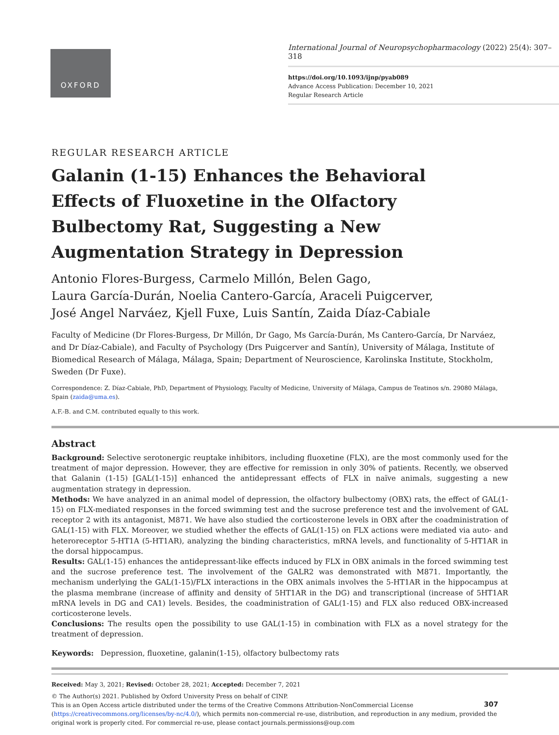OXFORD
International Journal of Neuropsychopharmacology (2022) 25(4): 307–318
https://doi.org/10.1093/ijnp/pyab089
Advance Access Publication: December 10, 2021
Regular Research Article
REGULAR RESEARCH ARTICLE
Galanin (1-15) Enhances the Behavioral Effects of Fluoxetine in the Olfactory Bulbectomy Rat, Suggesting a New Augmentation Strategy in Depression
Antonio Flores-Burgess, Carmelo Millón, Belen Gago,
Laura García-Durán, Noelia Cantero-García, Araceli Puigcerver,
José Angel Narváez, Kjell Fuxe, Luis Santín, Zaida Díaz-Cabiale
Faculty of Medicine (Dr Flores-Burgess, Dr Millón, Dr Gago, Ms García-Durán, Ms Cantero-García, Dr Narváez, and Dr Díaz-Cabiale), and Faculty of Psychology (Drs Puigcerver and Santín), University of Málaga, Institute of Biomedical Research of Málaga, Málaga, Spain; Department of Neuroscience, Karolinska Institute, Stockholm, Sweden (Dr Fuxe).
Correspondence: Z. Díaz-Cabiale, PhD, Department of Physiology, Faculty of Medicine, University of Málaga, Campus de Teatinos s/n. 29080 Málaga, Spain (zaida@uma.es).
A.F.-B. and C.M. contributed equally to this work.
Abstract
Background: Selective serotonergic reuptake inhibitors, including fluoxetine (FLX), are the most commonly used for the treatment of major depression. However, they are effective for remission in only 30% of patients. Recently, we observed that Galanin (1-15) [GAL(1-15)] enhanced the antidepressant effects of FLX in naïve animals, suggesting a new augmentation strategy in depression.
Methods: We have analyzed in an animal model of depression, the olfactory bulbectomy (OBX) rats, the effect of GAL(1-15) on FLX-mediated responses in the forced swimming test and the sucrose preference test and the involvement of GAL receptor 2 with its antagonist, M871. We have also studied the corticosterone levels in OBX after the coadministration of GAL(1-15) with FLX. Moreover, we studied whether the effects of GAL(1-15) on FLX actions were mediated via auto- and heteroreceptor 5-HT1A (5-HT1AR), analyzing the binding characteristics, mRNA levels, and functionality of 5-HT1AR in the dorsal hippocampus.
Results: GAL(1-15) enhances the antidepressant-like effects induced by FLX in OBX animals in the forced swimming test and the sucrose preference test. The involvement of the GALR2 was demonstrated with M871. Importantly, the mechanism underlying the GAL(1-15)/FLX interactions in the OBX animals involves the 5-HT1AR in the hippocampus at the plasma membrane (increase of affinity and density of 5HT1AR in the DG) and transcriptional (increase of 5HT1AR mRNA levels in DG and CA1) levels. Besides, the coadministration of GAL(1-15) and FLX also reduced OBX-increased corticosterone levels.
Conclusions: The results open the possibility to use GAL(1-15) in combination with FLX as a novel strategy for the treatment of depression.
Keywords: Depression, fluoxetine, galanin(1-15), olfactory bulbectomy rats
307 Received: May 3, 2021; Revised: October 28, 2021; Accepted: December 7, 2021
© The Author(s) 2021. Published by Oxford University Press on behalf of CINP.
This is an Open Access article distributed under the terms of the Creative Commons Attribution-NonCommercial License (https://creativecommons.org/licenses/by-nc/4.0/), which permits non-commercial re-use, distribution, and reproduction in any medium, provided the original work is properly cited. For commercial re-use, please contact journals.permissions@oup.com